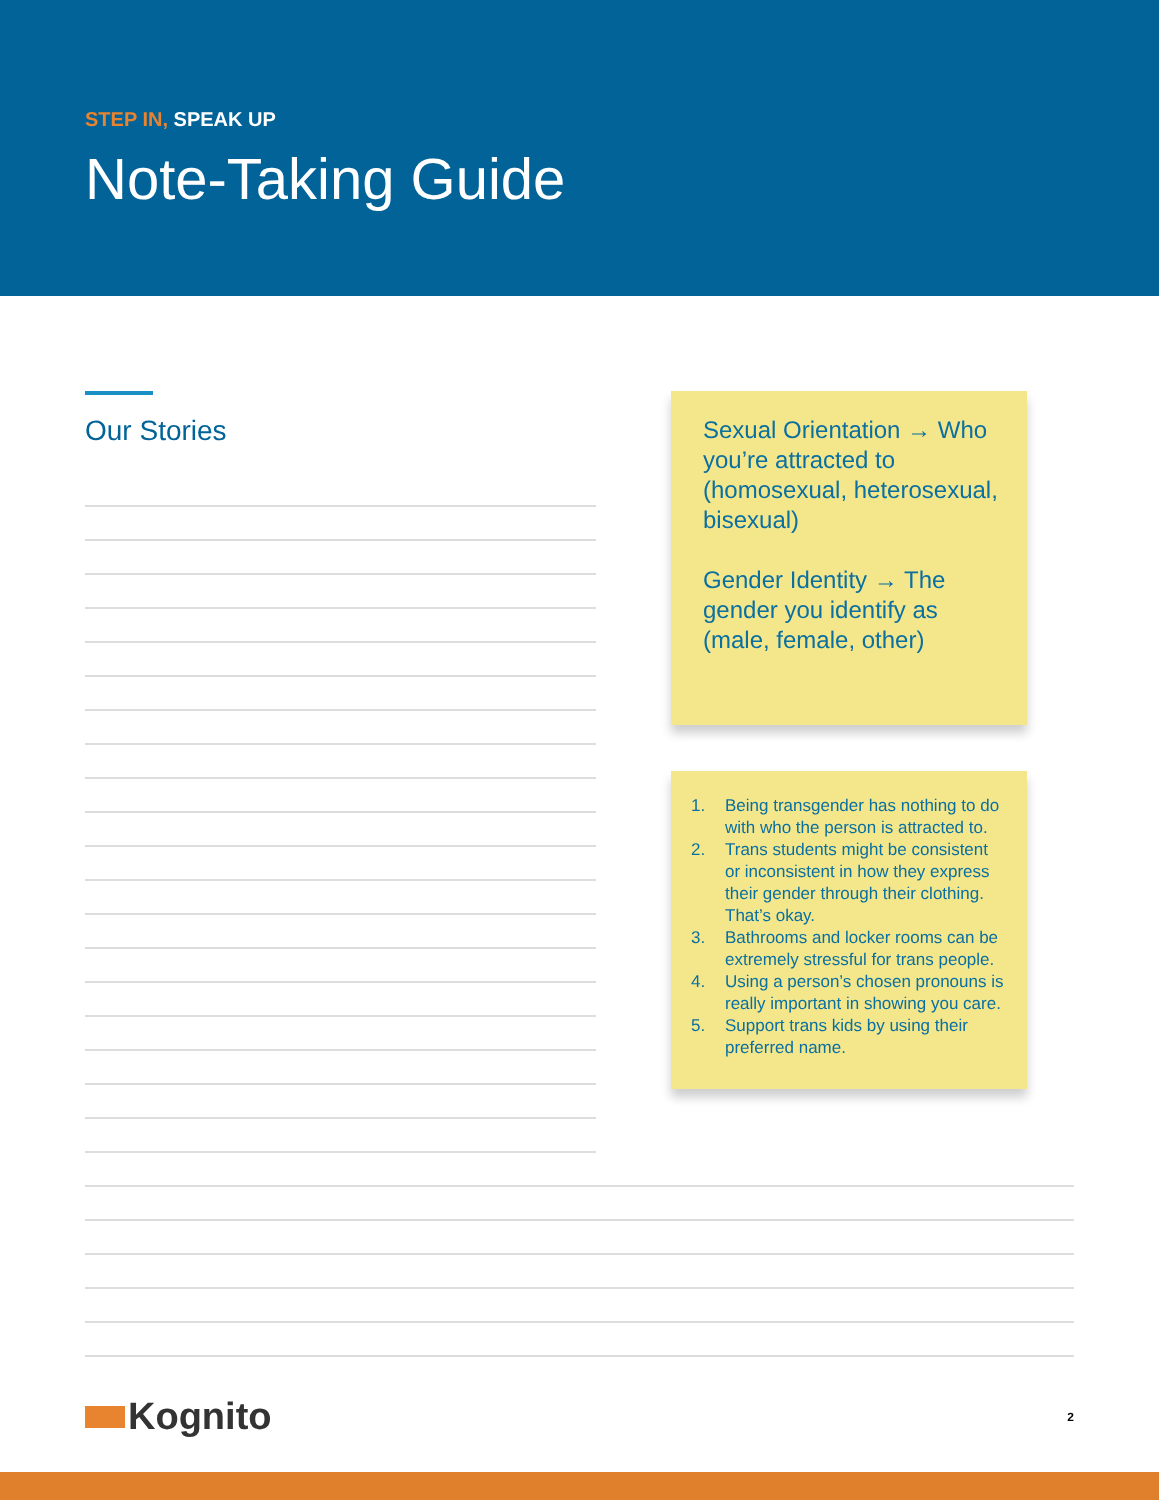STEP IN, SPEAK UP
Note-Taking Guide
Our Stories
Sexual Orientation → Who you’re attracted to (homosexual, heterosexual, bisexual)
Gender Identity → The gender you identify as (male, female, other)
1. Being transgender has nothing to do with who the person is attracted to.
2. Trans students might be consistent or inconsistent in how they express their gender through their clothing. That’s okay.
3. Bathrooms and locker rooms can be extremely stressful for trans people.
4. Using a person’s chosen pronouns is really important in showing you care.
5. Support trans kids by using their preferred name.
Kognito
2